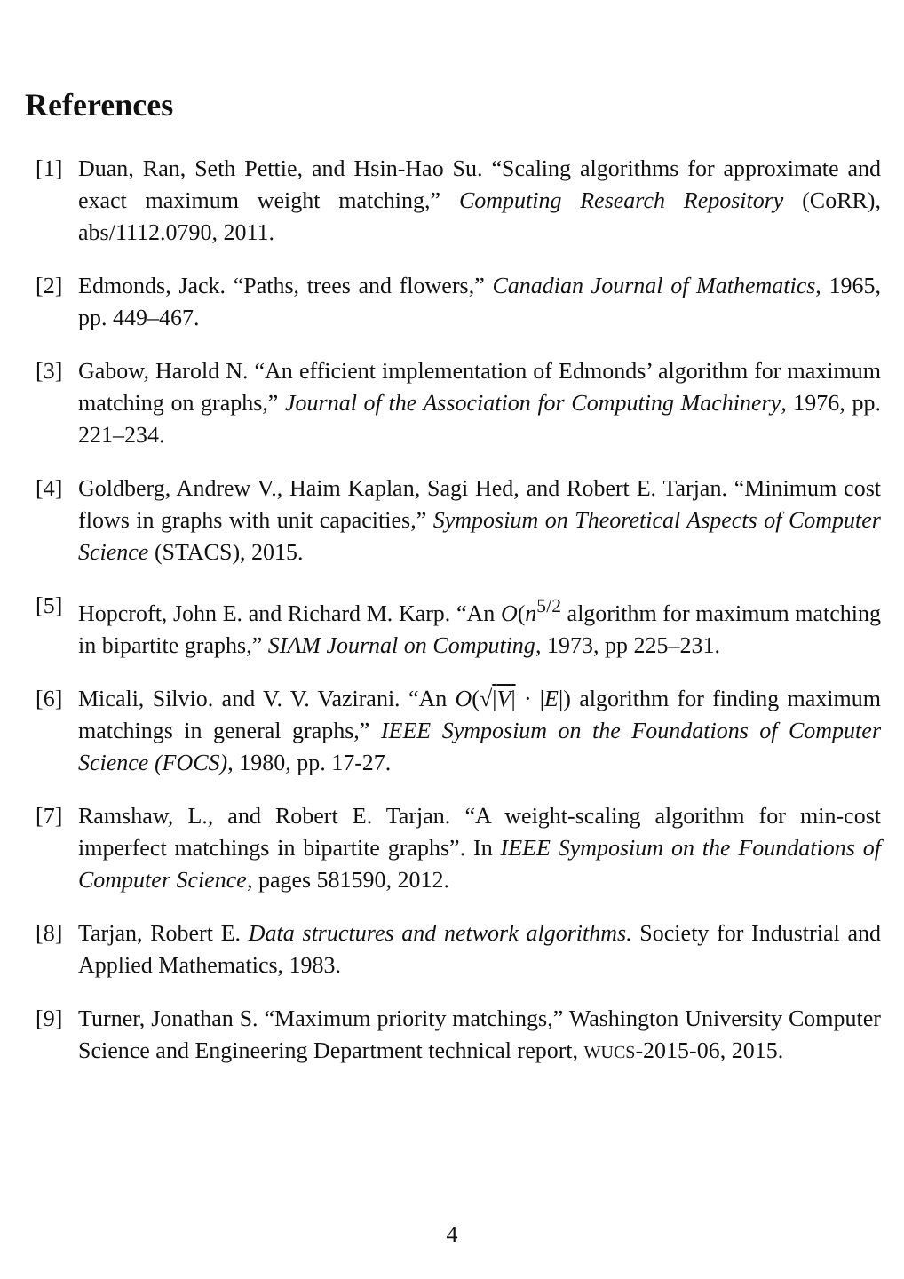References
[1] Duan, Ran, Seth Pettie, and Hsin-Hao Su. “Scaling algorithms for approximate and exact maximum weight matching,” Computing Research Repository (CoRR), abs/1112.0790, 2011.
[2] Edmonds, Jack. “Paths, trees and flowers,” Canadian Journal of Mathematics, 1965, pp. 449–467.
[3] Gabow, Harold N. “An efficient implementation of Edmonds’ algorithm for maximum matching on graphs,” Journal of the Association for Computing Machinery, 1976, pp. 221–234.
[4] Goldberg, Andrew V., Haim Kaplan, Sagi Hed, and Robert E. Tarjan. “Minimum cost flows in graphs with unit capacities,” Symposium on Theoretical Aspects of Computer Science (STACS), 2015.
[5] Hopcroft, John E. and Richard M. Karp. “An O(n<sup>5/2</sup> algorithm for maximum matching in bipartite graphs,” SIAM Journal on Computing, 1973, pp 225–231.
[6] Micali, Silvio. and V. V. Vazirani. “An O(√|V| · |E|) algorithm for finding maximum matchings in general graphs,” IEEE Symposium on the Foundations of Computer Science (FOCS), 1980, pp. 17-27.
[7] Ramshaw, L., and Robert E. Tarjan. “A weight-scaling algorithm for min-cost imperfect matchings in bipartite graphs”. In IEEE Symposium on the Foundations of Computer Science, pages 581590, 2012.
[8] Tarjan, Robert E. Data structures and network algorithms. Society for Industrial and Applied Mathematics, 1983.
[9] Turner, Jonathan S. “Maximum priority matchings,” Washington University Computer Science and Engineering Department technical report, WUCS-2015-06, 2015.
4